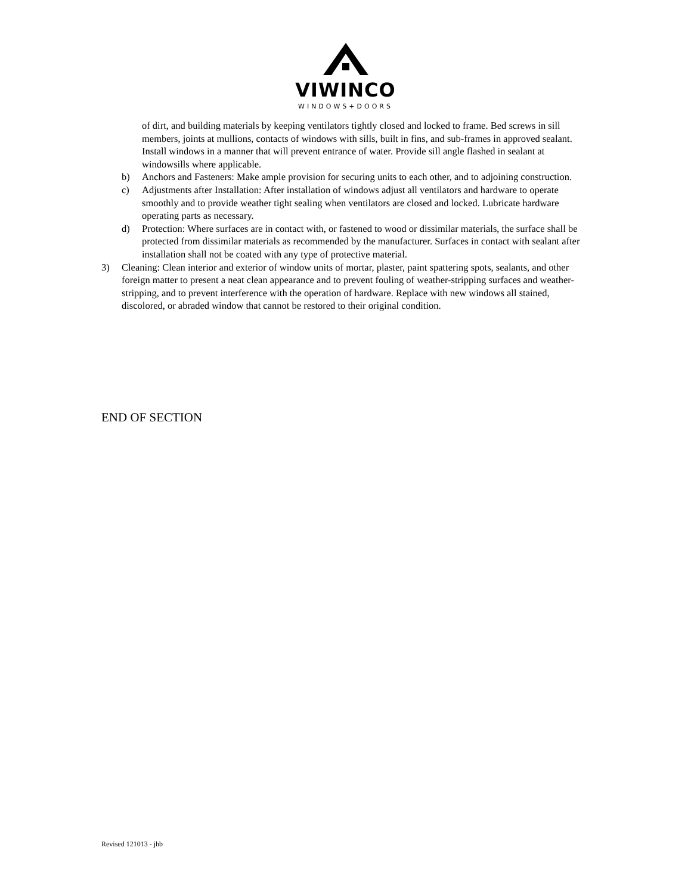VIWINCO
WINDOWS+DOORS
of dirt, and building materials by keeping ventilators tightly closed and locked to frame. Bed screws in sill members, joints at mullions, contacts of windows with sills, built in fins, and sub-frames in approved sealant. Install windows in a manner that will prevent entrance of water. Provide sill angle flashed in sealant at windowsills where applicable.
b) Anchors and Fasteners: Make ample provision for securing units to each other, and to adjoining construction.
c) Adjustments after Installation: After installation of windows adjust all ventilators and hardware to operate smoothly and to provide weather tight sealing when ventilators are closed and locked. Lubricate hardware operating parts as necessary.
d) Protection: Where surfaces are in contact with, or fastened to wood or dissimilar materials, the surface shall be protected from dissimilar materials as recommended by the manufacturer. Surfaces in contact with sealant after installation shall not be coated with any type of protective material.
3) Cleaning: Clean interior and exterior of window units of mortar, plaster, paint spattering spots, sealants, and other foreign matter to present a neat clean appearance and to prevent fouling of weather-stripping surfaces and weather-stripping, and to prevent interference with the operation of hardware. Replace with new windows all stained, discolored, or abraded window that cannot be restored to their original condition.
END OF SECTION
Revised 121013 - jhb